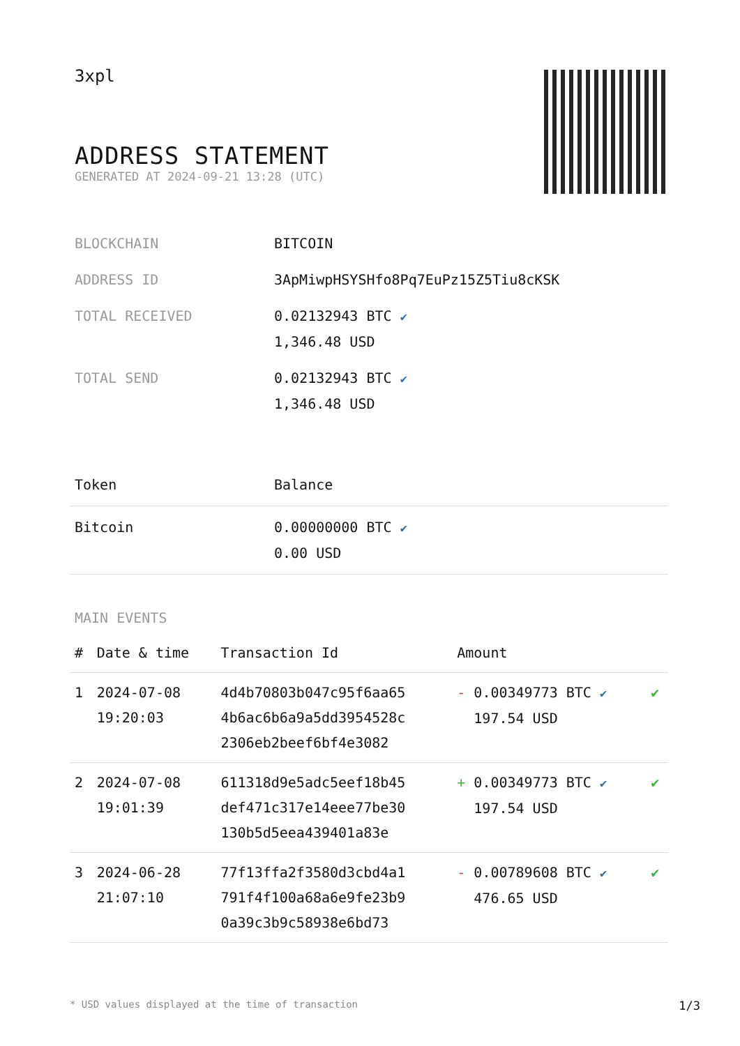3xpl
ADDRESS STATEMENT
GENERATED AT 2024-09-21 13:28 (UTC)
| BLOCKCHAIN | BITCOIN |
| ADDRESS ID | 3ApMiwpHSYSHfo8Pq7EuPz15Z5Tiu8cKSK |
| TOTAL RECEIVED | 0.02132943 BTC ✔ 1,346.48 USD |
| TOTAL SEND | 0.02132943 BTC ✔ 1,346.48 USD |
| Token | Balance |
| --- | --- |
| Bitcoin | 0.00000000 BTC ✔ 0.00 USD |
MAIN EVENTS
| # | Date & time | Transaction Id | Amount | |
| --- | --- | --- | --- | --- |
| 1 | 2024-07-08 19:20:03 | 4d4b70803b047c95f6aa65 4b6ac6b6a9a5dd3954528c 2306eb2beef6bf4e3082 | - 0.00349773 BTC ✔ 197.54 USD | ✔ |
| 2 | 2024-07-08 19:01:39 | 611318d9e5adc5eef18b45 def471c317e14eee77be30 130b5d5eea439401a83e | + 0.00349773 BTC ✔ 197.54 USD | ✔ |
| 3 | 2024-06-28 21:07:10 | 77f13ffa2f3580d3cbd4a1 791f4f100a68a6e9fe23b9 0a39c3b9c58938e6bd73 | - 0.00789608 BTC ✔ 476.65 USD | ✔ |
* USD values displayed at the time of transaction 1/3